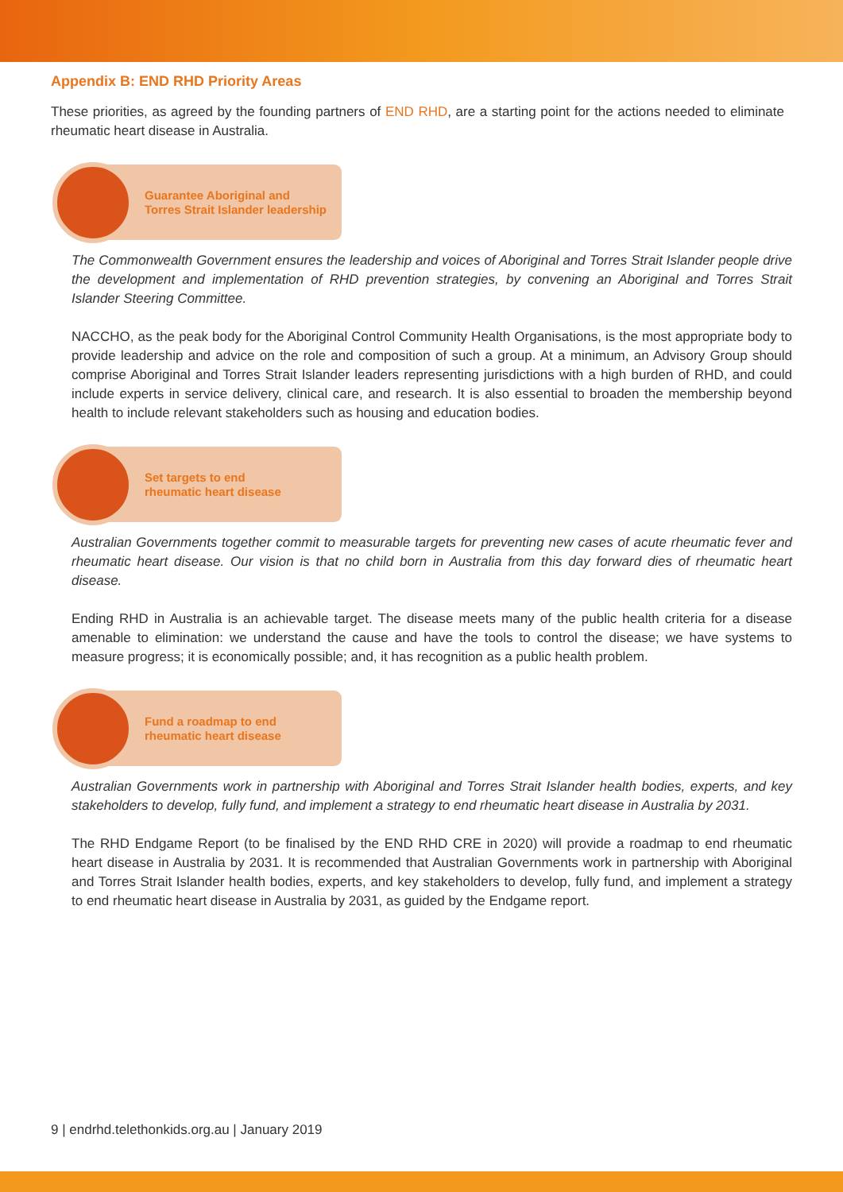Appendix B: END RHD Priority Areas
These priorities, as agreed by the founding partners of END RHD, are a starting point for the actions needed to eliminate rheumatic heart disease in Australia.
Guarantee Aboriginal and
Torres Strait Islander leadership
The Commonwealth Government ensures the leadership and voices of Aboriginal and Torres Strait Islander people drive the development and implementation of RHD prevention strategies, by convening an Aboriginal and Torres Strait Islander Steering Committee.
NACCHO, as the peak body for the Aboriginal Control Community Health Organisations, is the most appropriate body to provide leadership and advice on the role and composition of such a group. At a minimum, an Advisory Group should comprise Aboriginal and Torres Strait Islander leaders representing jurisdictions with a high burden of RHD, and could include experts in service delivery, clinical care, and research. It is also essential to broaden the membership beyond health to include relevant stakeholders such as housing and education bodies.
Set targets to end
rheumatic heart disease
Australian Governments together commit to measurable targets for preventing new cases of acute rheumatic fever and rheumatic heart disease. Our vision is that no child born in Australia from this day forward dies of rheumatic heart disease.
Ending RHD in Australia is an achievable target. The disease meets many of the public health criteria for a disease amenable to elimination: we understand the cause and have the tools to control the disease; we have systems to measure progress; it is economically possible; and, it has recognition as a public health problem.
Fund a roadmap to end
rheumatic heart disease
Australian Governments work in partnership with Aboriginal and Torres Strait Islander health bodies, experts, and key stakeholders to develop, fully fund, and implement a strategy to end rheumatic heart disease in Australia by 2031.
The RHD Endgame Report (to be finalised by the END RHD CRE in 2020) will provide a roadmap to end rheumatic heart disease in Australia by 2031. It is recommended that Australian Governments work in partnership with Aboriginal and Torres Strait Islander health bodies, experts, and key stakeholders to develop, fully fund, and implement a strategy to end rheumatic heart disease in Australia by 2031, as guided by the Endgame report.
9 | endrhd.telethonkids.org.au | January 2019